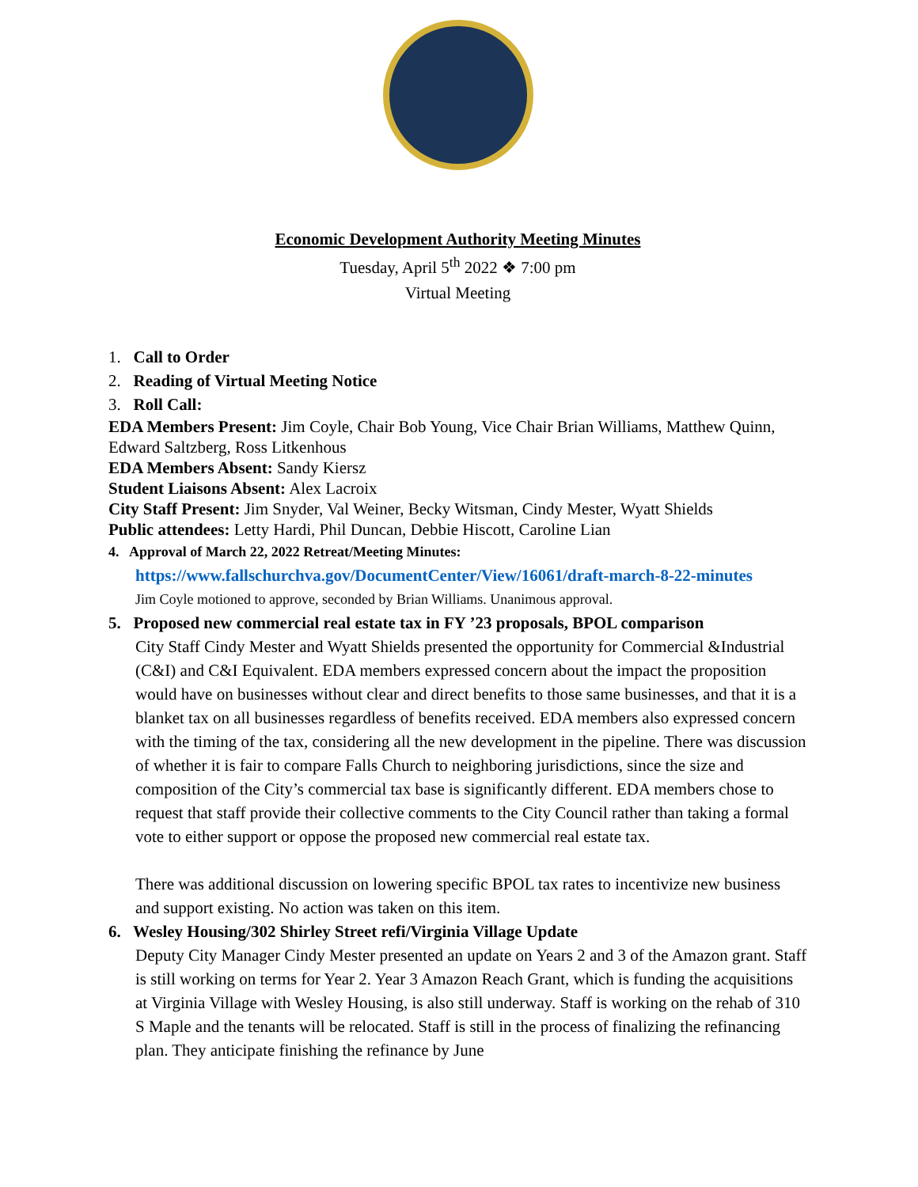Economic Development Authority Meeting Minutes
Tuesday, April 5<sup>th</sup> 2022 ❖ 7:00 pm
Virtual Meeting
1. Call to Order
2. Reading of Virtual Meeting Notice
3. Roll Call:
EDA Members Present: Jim Coyle, Chair Bob Young, Vice Chair Brian Williams, Matthew Quinn, Edward Saltzberg, Ross Litkenhous
EDA Members Absent: Sandy Kiersz
Student Liaisons Absent: Alex Lacroix
City Staff Present: Jim Snyder, Val Weiner, Becky Witsman, Cindy Mester, Wyatt Shields
Public attendees: Letty Hardi, Phil Duncan, Debbie Hiscott, Caroline Lian
4. Approval of March 22, 2022 Retreat/Meeting Minutes:
https://www.fallschurchva.gov/DocumentCenter/View/16061/draft-march-8-22-minutes
Jim Coyle motioned to approve, seconded by Brian Williams. Unanimous approval.
5. Proposed new commercial real estate tax in FY ’23 proposals, BPOL comparison
City Staff Cindy Mester and Wyatt Shields presented the opportunity for Commercial &Industrial (C&I) and C&I Equivalent. EDA members expressed concern about the impact the proposition would have on businesses without clear and direct benefits to those same businesses, and that it is a blanket tax on all businesses regardless of benefits received. EDA members also expressed concern with the timing of the tax, considering all the new development in the pipeline. There was discussion of whether it is fair to compare Falls Church to neighboring jurisdictions, since the size and composition of the City’s commercial tax base is significantly different. EDA members chose to request that staff provide their collective comments to the City Council rather than taking a formal vote to either support or oppose the proposed new commercial real estate tax.
There was additional discussion on lowering specific BPOL tax rates to incentivize new business and support existing. No action was taken on this item.
6. Wesley Housing/302 Shirley Street refi/Virginia Village Update
Deputy City Manager Cindy Mester presented an update on Years 2 and 3 of the Amazon grant. Staff is still working on terms for Year 2. Year 3 Amazon Reach Grant, which is funding the acquisitions at Virginia Village with Wesley Housing, is also still underway. Staff is working on the rehab of 310 S Maple and the tenants will be relocated. Staff is still in the process of finalizing the refinancing plan. They anticipate finishing the refinance by June